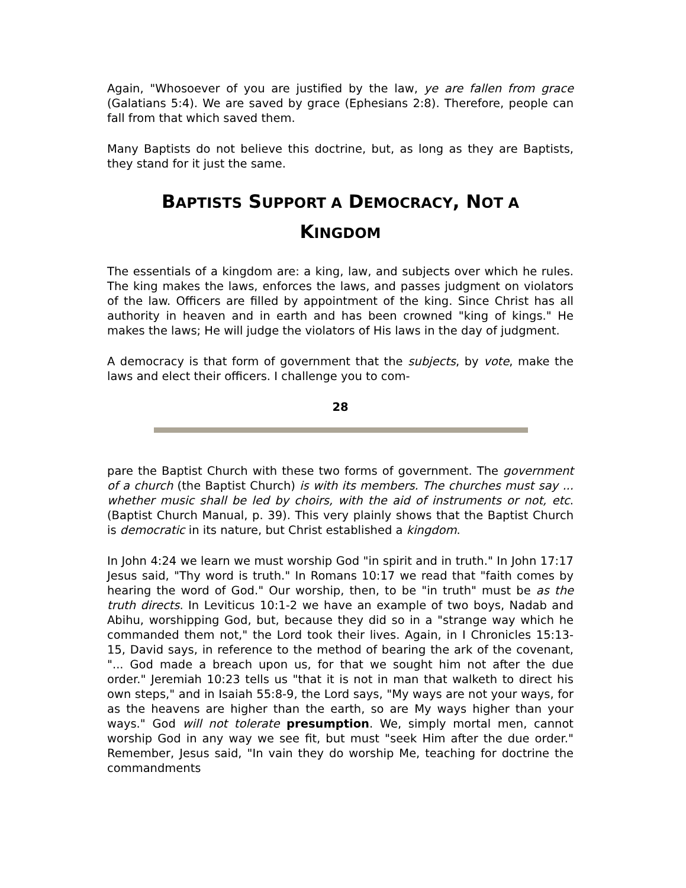Again, "Whosoever of you are justified by the law, ye are fallen from grace (Galatians 5:4). We are saved by grace (Ephesians 2:8). Therefore, people can fall from that which saved them.
Many Baptists do not believe this doctrine, but, as long as they are Baptists, they stand for it just the same.
BAPTISTS SUPPORT A DEMOCRACY, NOT A
KINGDOM
The essentials of a kingdom are: a king, law, and subjects over which he rules. The king makes the laws, enforces the laws, and passes judgment on violators of the law. Officers are filled by appointment of the king. Since Christ has all authority in heaven and in earth and has been crowned "king of kings." He makes the laws; He will judge the violators of His laws in the day of judgment.
A democracy is that form of government that the subjects, by vote, make the laws and elect their officers. I challenge you to com-
28
pare the Baptist Church with these two forms of government. The government of a church (the Baptist Church) is with its members. The churches must say ... whether music shall be led by choirs, with the aid of instruments or not, etc. (Baptist Church Manual, p. 39). This very plainly shows that the Baptist Church is democratic in its nature, but Christ established a kingdom.
In John 4:24 we learn we must worship God "in spirit and in truth." In John 17:17 Jesus said, "Thy word is truth." In Romans 10:17 we read that "faith comes by hearing the word of God." Our worship, then, to be "in truth" must be as the truth directs. In Leviticus 10:1-2 we have an example of two boys, Nadab and Abihu, worshipping God, but, because they did so in a "strange way which he commanded them not," the Lord took their lives. Again, in I Chronicles 15:13-15, David says, in reference to the method of bearing the ark of the covenant, "... God made a breach upon us, for that we sought him not after the due order." Jeremiah 10:23 tells us "that it is not in man that walketh to direct his own steps," and in Isaiah 55:8-9, the Lord says, "My ways are not your ways, for as the heavens are higher than the earth, so are My ways higher than your ways." God will not tolerate presumption. We, simply mortal men, cannot worship God in any way we see fit, but must "seek Him after the due order." Remember, Jesus said, "In vain they do worship Me, teaching for doctrine the commandments